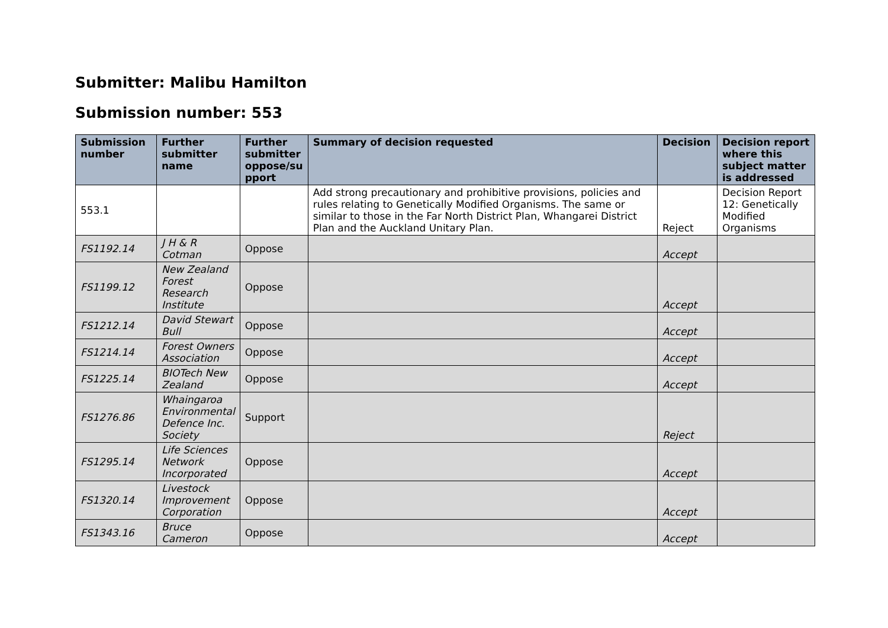Submitter: Malibu Hamilton
Submission number: 553
| Submission number | Further submitter name | Further submitter oppose/su pport | Summary of decision requested | Decision | Decision report where this subject matter is addressed |
| --- | --- | --- | --- | --- | --- |
| 553.1 | | | Add strong precautionary and prohibitive provisions, policies and rules relating to Genetically Modified Organisms. The same or similar to those in the Far North District Plan, Whangarei District Plan and the Auckland Unitary Plan. | Reject | Decision Report 12: Genetically Modified Organisms |
| FS1192.14 | J H & R Cotman | Oppose | | Accept | |
| FS1199.12 | New Zealand Forest Research Institute | Oppose | | Accept | |
| FS1212.14 | David Stewart Bull | Oppose | | Accept | |
| FS1214.14 | Forest Owners Association | Oppose | | Accept | |
| FS1225.14 | BIOTech New Zealand | Oppose | | Accept | |
| FS1276.86 | Whaingaroa Environmental Defence Inc. Society | Support | | Reject | |
| FS1295.14 | Life Sciences Network Incorporated | Oppose | | Accept | |
| FS1320.14 | Livestock Improvement Corporation | Oppose | | Accept | |
| FS1343.16 | Bruce Cameron | Oppose | | Accept | |